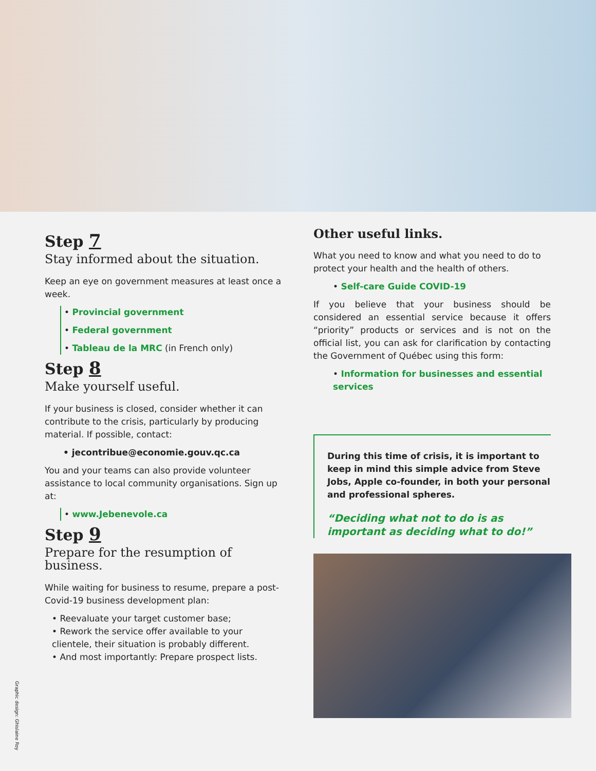Step 7
Stay informed about the situation.
Keep an eye on government measures at least once a week.
• Provincial government
• Federal government
• Tableau de la MRC (in French only)
Step 8
Make yourself useful.
If your business is closed, consider whether it can contribute to the crisis, particularly by producing material. If possible, contact:
• jecontribue@economie.gouv.qc.ca
You and your teams can also provide volunteer assistance to local community organisations. Sign up at:
• www.Jebenevole.ca
Step 9
Prepare for the resumption of business.
While waiting for business to resume, prepare a post-Covid-19 business development plan:
• Reevaluate your target customer base;
• Rework the service offer available to your clientele, their situation is probably different.
• And most importantly: Prepare prospect lists.
Other useful links.
What you need to know and what you need to do to protect your health and the health of others.
• Self-care Guide COVID-19
If you believe that your business should be considered an essential service because it offers “priority” products or services and is not on the official list, you can ask for clarification by contacting the Government of Québec using this form:
• Information for businesses and essential services
During this time of crisis, it is important to keep in mind this simple advice from Steve Jobs, Apple co-founder, in both your personal and professional spheres.
“Deciding what not to do is as important as deciding what to do!”
Graphic design: Ghislaine Roy